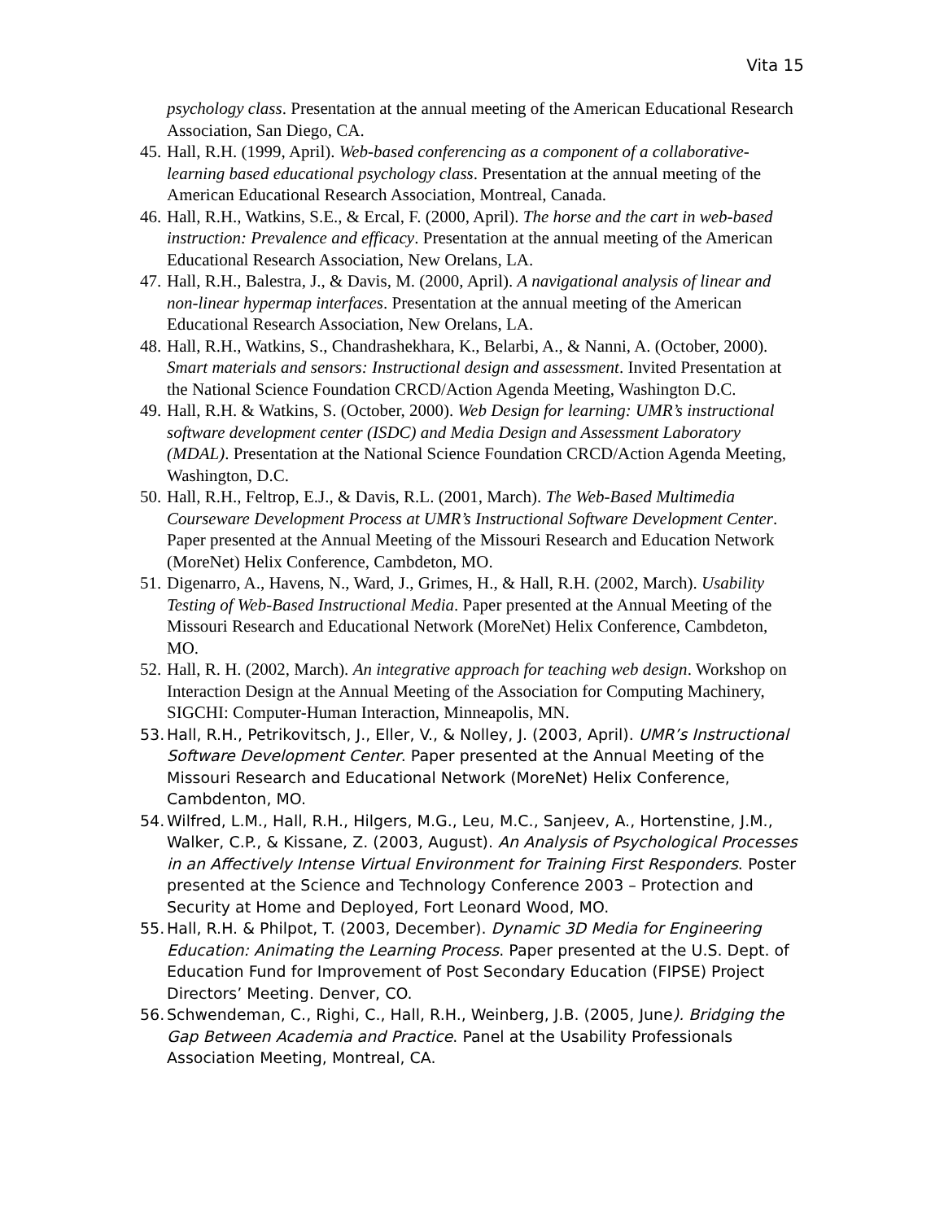Vita 15
psychology class. Presentation at the annual meeting of the American Educational Research Association, San Diego, CA.
45. Hall, R.H. (1999, April). Web-based conferencing as a component of a collaborative-learning based educational psychology class. Presentation at the annual meeting of the American Educational Research Association, Montreal, Canada.
46. Hall, R.H., Watkins, S.E., & Ercal, F. (2000, April). The horse and the cart in web-based instruction: Prevalence and efficacy. Presentation at the annual meeting of the American Educational Research Association, New Orelans, LA.
47. Hall, R.H., Balestra, J., & Davis, M. (2000, April). A navigational analysis of linear and non-linear hypermap interfaces. Presentation at the annual meeting of the American Educational Research Association, New Orelans, LA.
48. Hall, R.H., Watkins, S., Chandrashekhara, K., Belarbi, A., & Nanni, A. (October, 2000). Smart materials and sensors: Instructional design and assessment. Invited Presentation at the National Science Foundation CRCD/Action Agenda Meeting, Washington D.C.
49. Hall, R.H. & Watkins, S. (October, 2000). Web Design for learning: UMR’s instructional software development center (ISDC) and Media Design and Assessment Laboratory (MDAL). Presentation at the National Science Foundation CRCD/Action Agenda Meeting, Washington, D.C.
50. Hall, R.H., Feltrop, E.J., & Davis, R.L. (2001, March). The Web-Based Multimedia Courseware Development Process at UMR’s Instructional Software Development Center. Paper presented at the Annual Meeting of the Missouri Research and Education Network (MoreNet) Helix Conference, Cambdeton, MO.
51. Digenarro, A., Havens, N., Ward, J., Grimes, H., & Hall, R.H. (2002, March). Usability Testing of Web-Based Instructional Media. Paper presented at the Annual Meeting of the Missouri Research and Educational Network (MoreNet) Helix Conference, Cambdeton, MO.
52. Hall, R. H. (2002, March). An integrative approach for teaching web design. Workshop on Interaction Design at the Annual Meeting of the Association for Computing Machinery, SIGCHI: Computer-Human Interaction, Minneapolis, MN.
53. Hall, R.H., Petrikovitsch, J., Eller, V., & Nolley, J. (2003, April). UMR’s Instructional Software Development Center. Paper presented at the Annual Meeting of the Missouri Research and Educational Network (MoreNet) Helix Conference, Cambdenton, MO.
54. Wilfred, L.M., Hall, R.H., Hilgers, M.G., Leu, M.C., Sanjeev, A., Hortenstine, J.M., Walker, C.P., & Kissane, Z. (2003, August). An Analysis of Psychological Processes in an Affectively Intense Virtual Environment for Training First Responders. Poster presented at the Science and Technology Conference 2003 – Protection and Security at Home and Deployed, Fort Leonard Wood, MO.
55. Hall, R.H. & Philpot, T. (2003, December). Dynamic 3D Media for Engineering Education: Animating the Learning Process. Paper presented at the U.S. Dept. of Education Fund for Improvement of Post Secondary Education (FIPSE) Project Directors’ Meeting. Denver, CO.
56. Schwendeman, C., Righi, C., Hall, R.H., Weinberg, J.B. (2005, June). Bridging the Gap Between Academia and Practice. Panel at the Usability Professionals Association Meeting, Montreal, CA.